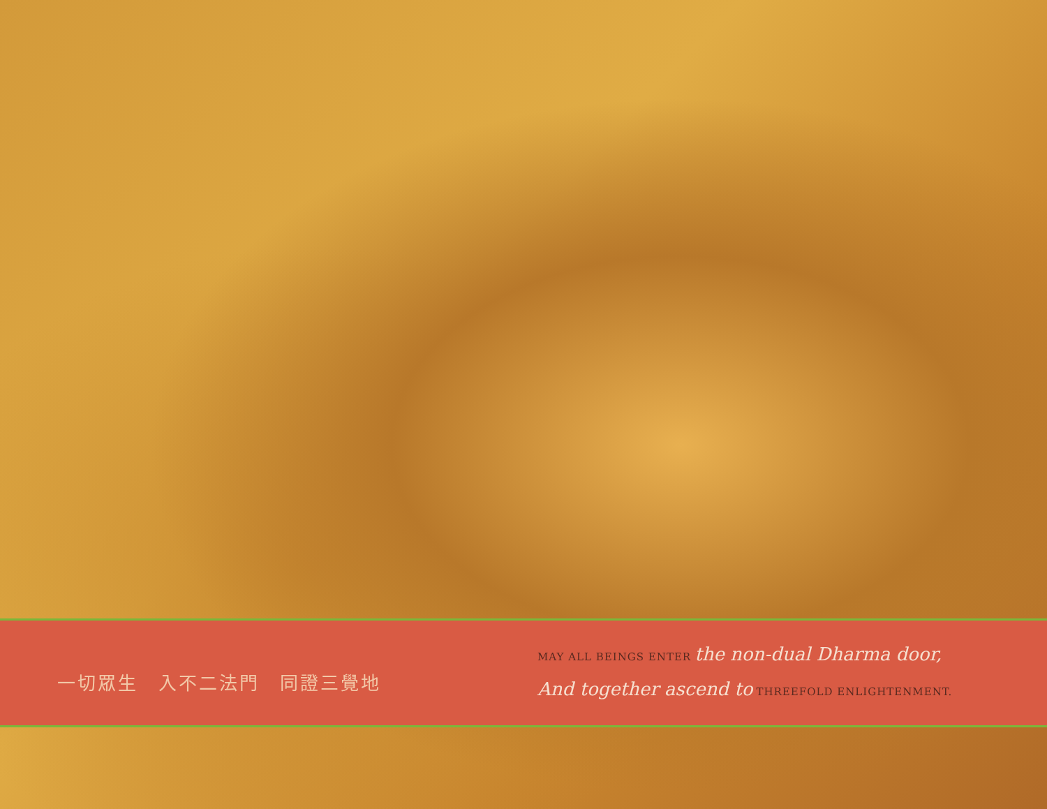一切眾生　入不二法門　同證三覺地
MAY ALL BEINGS ENTER the non-dual Dharma door,
And together ascend to THREEFOLD ENLIGHTENMENT.